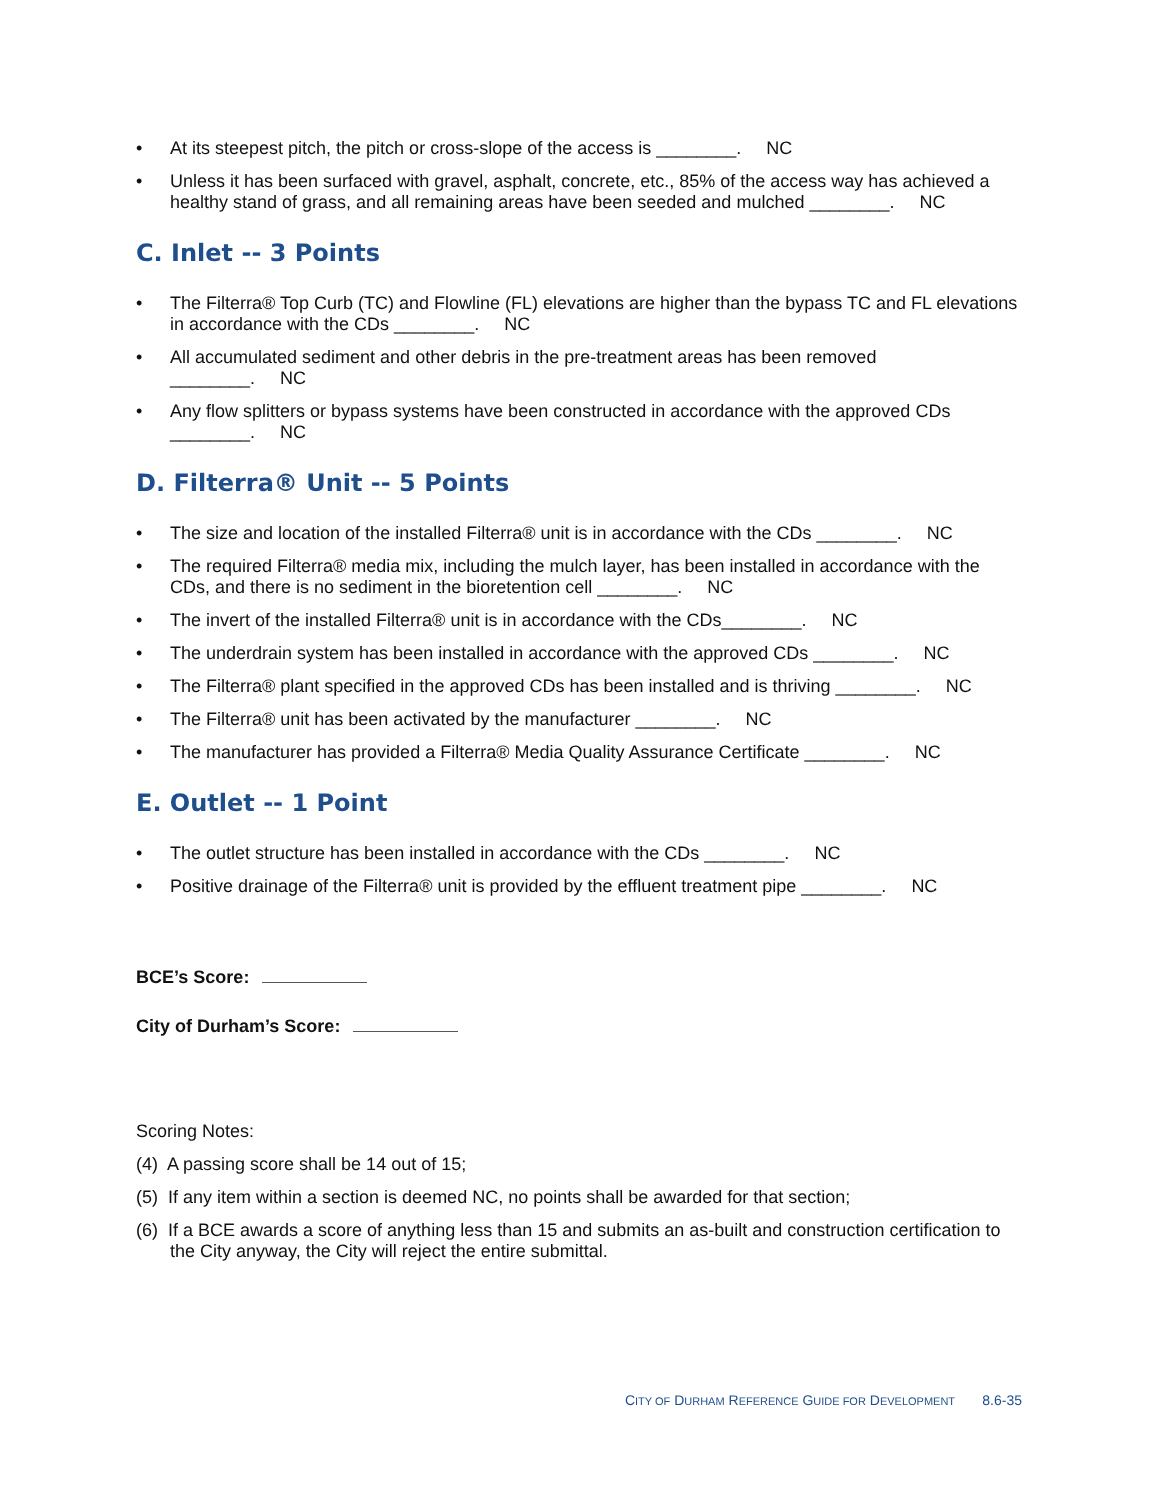• At its steepest pitch, the pitch or cross-slope of the access is ________. NC
• Unless it has been surfaced with gravel, asphalt, concrete, etc., 85% of the access way has achieved a healthy stand of grass, and all remaining areas have been seeded and mulched ________. NC
C. Inlet -- 3 Points
• The Filterra® Top Curb (TC) and Flowline (FL) elevations are higher than the bypass TC and FL elevations in accordance with the CDs ________. NC
• All accumulated sediment and other debris in the pre-treatment areas has been removed
________. NC
• Any flow splitters or bypass systems have been constructed in accordance with the approved CDs
________. NC
D. Filterra® Unit -- 5 Points
• The size and location of the installed Filterra® unit is in accordance with the CDs ________. NC
• The required Filterra® media mix, including the mulch layer, has been installed in accordance with the CDs, and there is no sediment in the bioretention cell ________. NC
• The invert of the installed Filterra® unit is in accordance with the CDs________. NC
• The underdrain system has been installed in accordance with the approved CDs ________. NC
• The Filterra® plant specified in the approved CDs has been installed and is thriving ________. NC
• The Filterra® unit has been activated by the manufacturer ________. NC
• The manufacturer has provided a Filterra® Media Quality Assurance Certificate ________. NC
E. Outlet -- 1 Point
• The outlet structure has been installed in accordance with the CDs ________. NC
• Positive drainage of the Filterra® unit is provided by the effluent treatment pipe ________. NC
BCE’s Score:
City of Durham’s Score:
Scoring Notes:
(4) A passing score shall be 14 out of 15;
(5) If any item within a section is deemed NC, no points shall be awarded for that section;
(6) If a BCE awards a score of anything less than 15 and submits an as-built and construction certification to the City anyway, the City will reject the entire submittal.
CITY OF DURHAM REFERENCE GUIDE FOR DEVELOPMENT 8.6-35